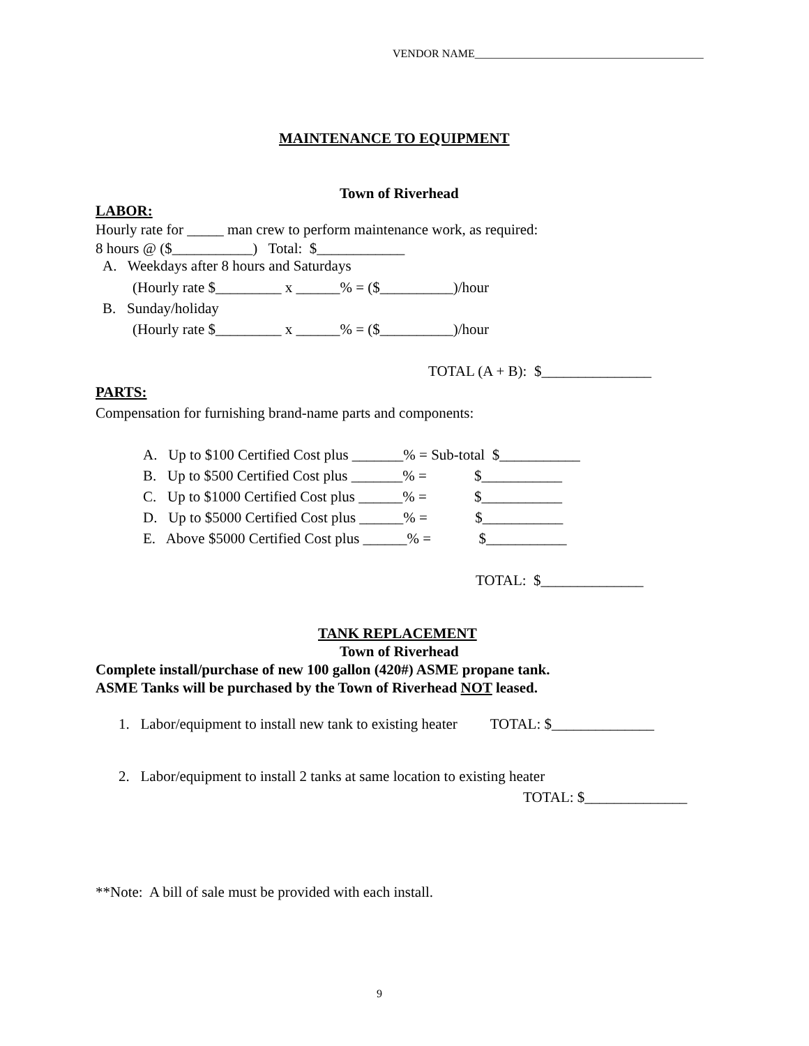VENDOR NAME_________________________________________
MAINTENANCE TO EQUIPMENT
Town of Riverhead
LABOR:
Hourly rate for _____ man crew to perform maintenance work, as required:
8 hours @ ($___________) Total: $____________
A. Weekdays after 8 hours and Saturdays
(Hourly rate $_________ x ______% = ($__________)/hour
B. Sunday/holiday
(Hourly rate $_________ x ______% = ($__________)/hour
TOTAL (A + B): $_______________
PARTS:
Compensation for furnishing brand-name parts and components:
A. Up to $100 Certified Cost plus _______% = Sub-total $___________
B. Up to $500 Certified Cost plus _______% = $___________
C. Up to $1000 Certified Cost plus ______% = $___________
D. Up to $5000 Certified Cost plus ______% = $___________
E. Above $5000 Certified Cost plus ______% = $___________
TOTAL: $______________
TANK REPLACEMENT
Town of Riverhead
Complete install/purchase of new 100 gallon (420#) ASME propane tank.
ASME Tanks will be purchased by the Town of Riverhead NOT leased.
1. Labor/equipment to install new tank to existing heater TOTAL: $______________
2. Labor/equipment to install 2 tanks at same location to existing heater
TOTAL: $______________
**Note: A bill of sale must be provided with each install.
9